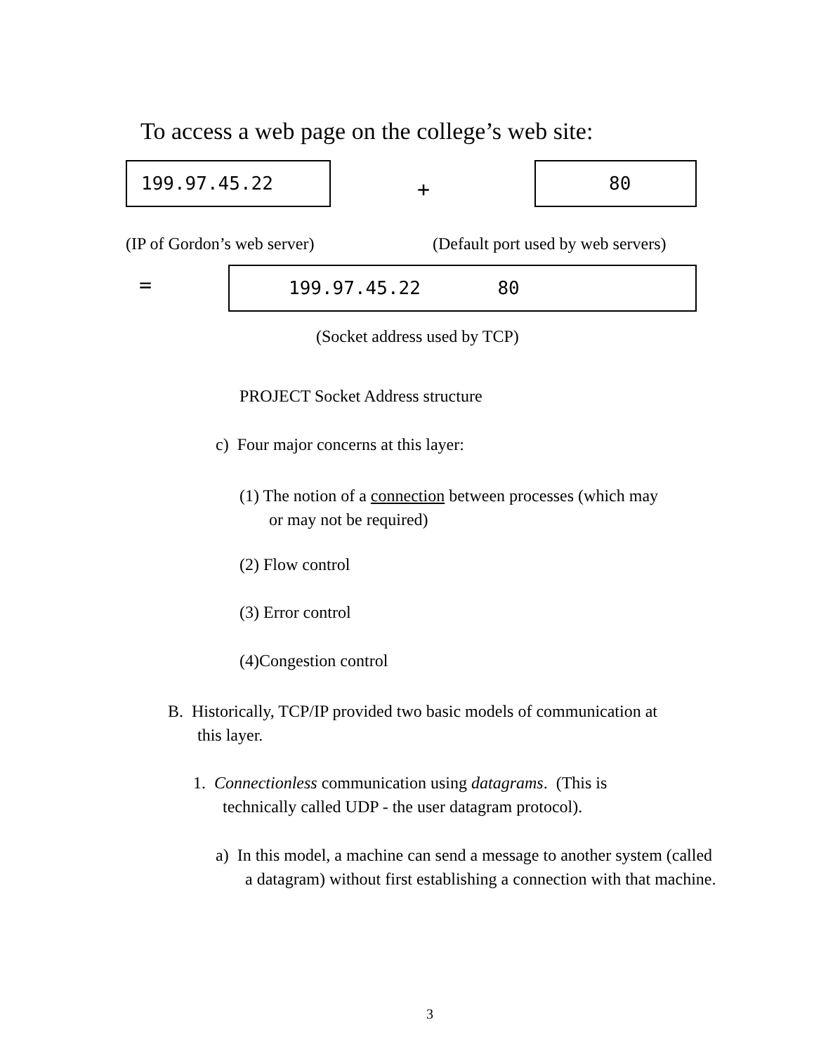To access a web page on the college’s web site:
199.97.45.22
+
80
(IP of Gordon’s web server) (Default port used by web servers)
= 199.97.45.22 80
(Socket address used by TCP)
PROJECT Socket Address structure
c) Four major concerns at this layer:
(1) The notion of a connection between processes (which may
or may not be required)
(2) Flow control
(3) Error control
(4)Congestion control
B. Historically, TCP/IP provided two basic models of communication at
this layer.
1. Connectionless communication using datagrams. (This is
technically called UDP - the user datagram protocol).
a) In this model, a machine can send a message to another system (called
a datagram) without first establishing a connection with that machine.
3